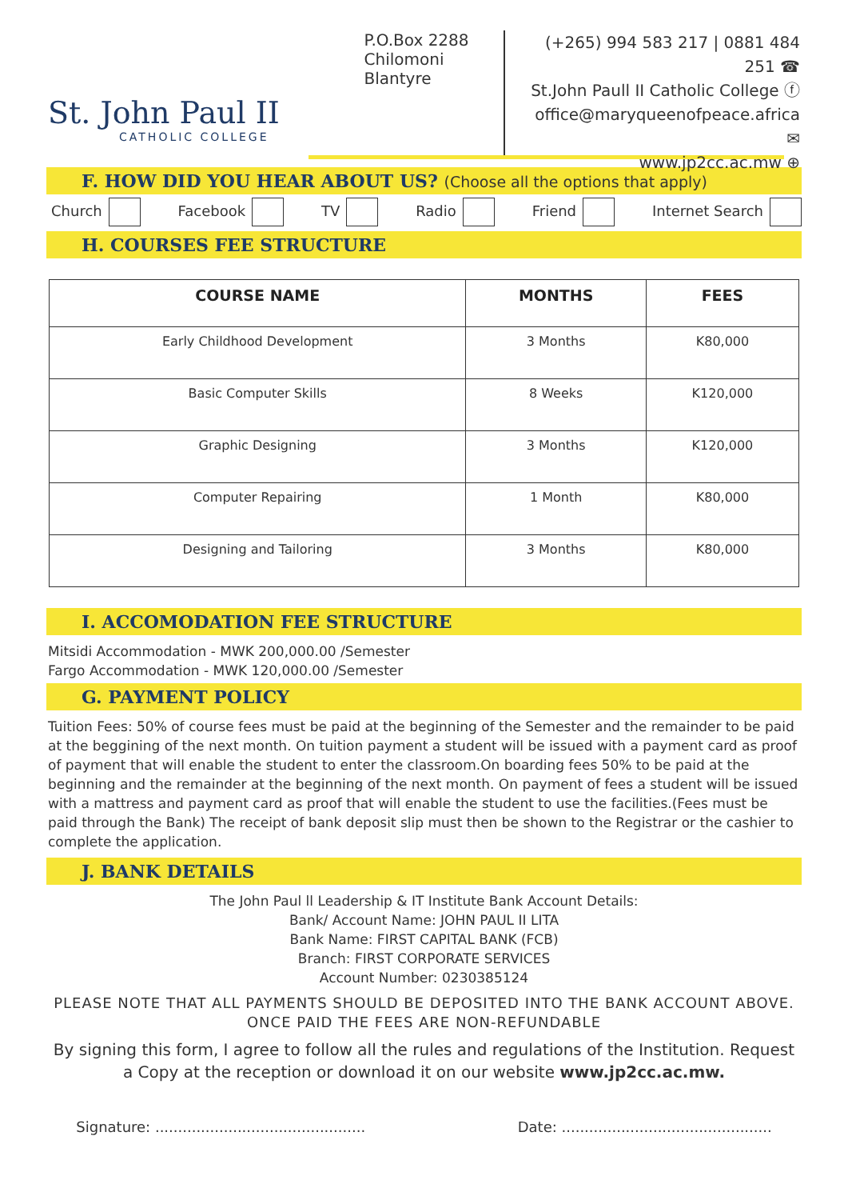St. John Paul II
CATHOLIC COLLEGE
P.O.Box 2288
Chilomoni
Blantyre
(+265) 994 583 217 | 0881 484 251 ☎
St.John Paull II Catholic College ⓕ
office@maryqueenofpeace.africa ✉
www.jp2cc.ac.mw ⊕
F. HOW DID YOU HEAR ABOUT US? (Choose all the options that apply)
Church Facebook TV Radio Friend Internet Search
H. COURSES FEE STRUCTURE
| COURSE NAME | MONTHS | FEES |
| --- | --- | --- |
| Early Childhood Development | 3 Months | K80,000 |
| Basic Computer Skills | 8 Weeks | K120,000 |
| Graphic Designing | 3 Months | K120,000 |
| Computer Repairing | 1 Month | K80,000 |
| Designing and Tailoring | 3 Months | K80,000 |
I. ACCOMODATION FEE STRUCTURE
Mitsidi Accommodation - MWK 200,000.00 /Semester
Fargo Accommodation - MWK 120,000.00 /Semester
G. PAYMENT POLICY
Tuition Fees: 50% of course fees must be paid at the beginning of the Semester and the remainder to be paid at the beggining of the next month. On tuition payment a student will be issued with a payment card as proof of payment that will enable the student to enter the classroom.On boarding fees 50% to be paid at the beginning and the remainder at the beginning of the next month. On payment of fees a student will be issued with a mattress and payment card as proof that will enable the student to use the facilities.(Fees must be paid through the Bank) The receipt of bank deposit slip must then be shown to the Registrar or the cashier to complete the application.
J. BANK DETAILS
The John Paul ll Leadership & IT Institute Bank Account Details:
Bank/ Account Name: JOHN PAUL II LITA
Bank Name: FIRST CAPITAL BANK (FCB)
Branch: FIRST CORPORATE SERVICES
Account Number: 0230385124
PLEASE NOTE THAT ALL PAYMENTS SHOULD BE DEPOSITED INTO THE BANK ACCOUNT ABOVE. ONCE PAID THE FEES ARE NON-REFUNDABLE
By signing this form, I agree to follow all the rules and regulations of the Institution. Request a Copy at the reception or download it on our website www.jp2cc.ac.mw.
Signature: .............................................. Date: ..............................................